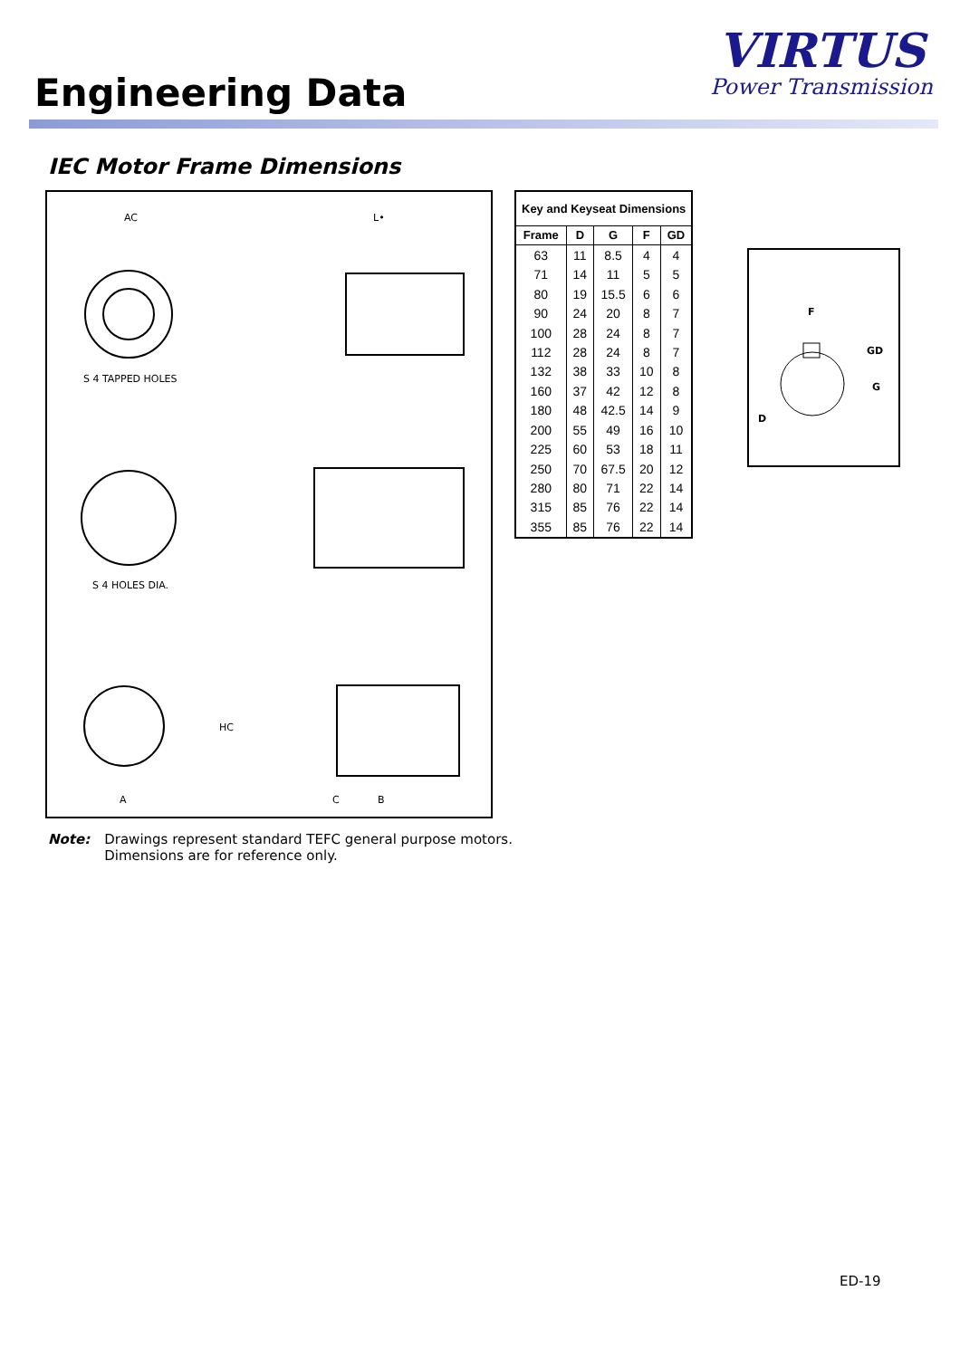Engineering Data
VIRTUS
Power Transmission
IEC Motor Frame Dimensions
AC
L•
S 4 TAPPED HOLES
S 4 HOLES DIA.
A
C
B
HC
| Key and Keyseat Dimensions | | | | |
| --- | --- | --- | --- | --- |
| Frame | D | G | F | GD |
| 63 | 11 | 8.5 | 4 | 4 |
| 71 | 14 | 11 | 5 | 5 |
| 80 | 19 | 15.5 | 6 | 6 |
| 90 | 24 | 20 | 8 | 7 |
| 100 | 28 | 24 | 8 | 7 |
| 112 | 28 | 24 | 8 | 7 |
| 132 | 38 | 33 | 10 | 8 |
| 160 | 37 | 42 | 12 | 8 |
| 180 | 48 | 42.5 | 14 | 9 |
| 200 | 55 | 49 | 16 | 10 |
| 225 | 60 | 53 | 18 | 11 |
| 250 | 70 | 67.5 | 20 | 12 |
| 280 | 80 | 71 | 22 | 14 |
| 315 | 85 | 76 | 22 | 14 |
| 355 | 85 | 76 | 22 | 14 |
F
GD
G
D
Note: Drawings represent standard TEFC general purpose motors.
Dimensions are for reference only.
ED-19